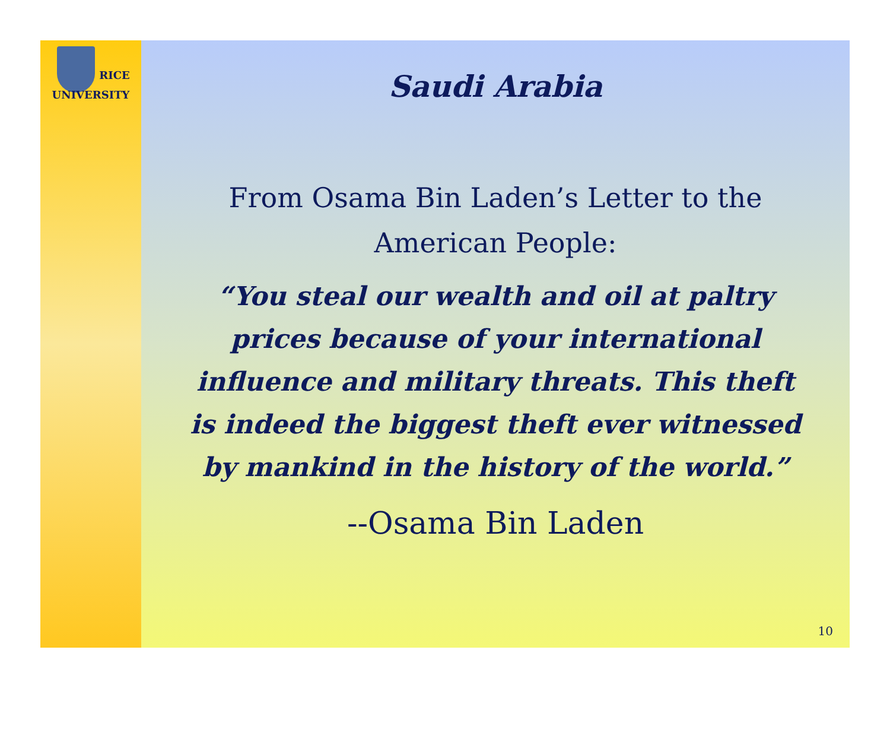RICE
UNIVERSITY
Saudi Arabia
From Osama Bin Laden’s Letter to the
American People:
“You steal our wealth and oil at paltry
prices because of your international
influence and military threats. This theft
is indeed the biggest theft ever witnessed
by mankind in the history of the world.”
--Osama Bin Laden
10